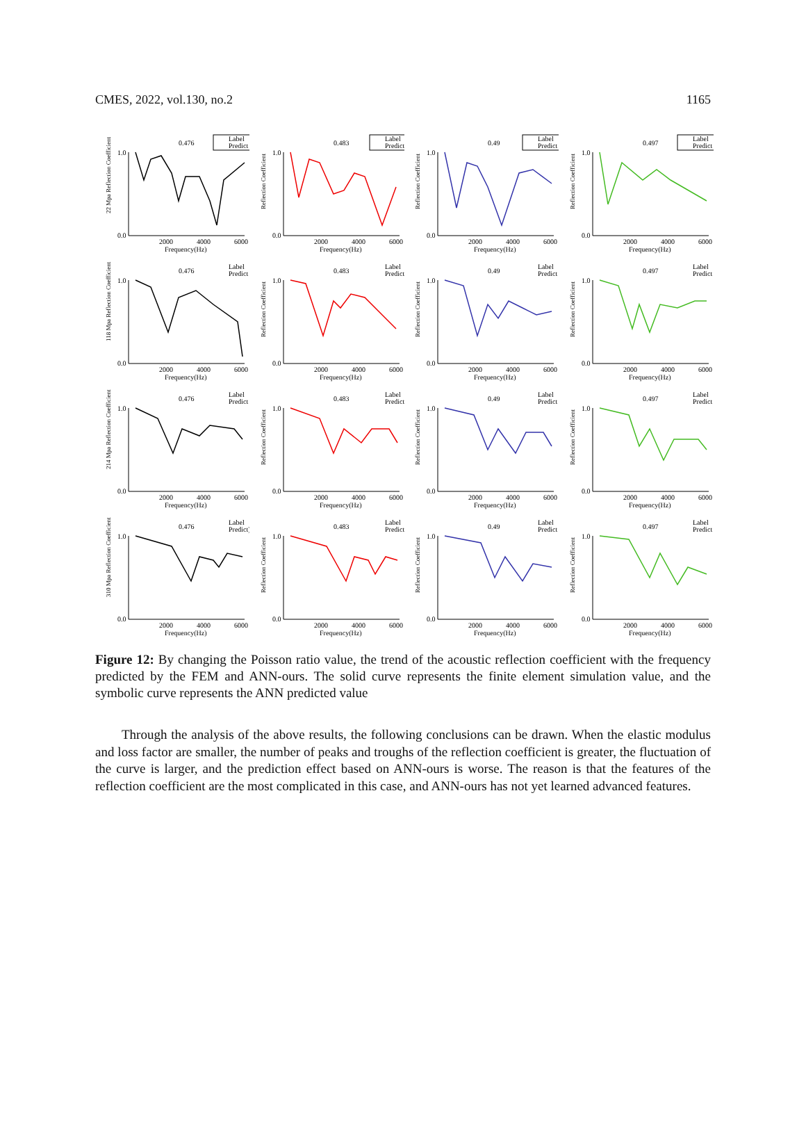CMES, 2022, vol.130, no.2 1165
22 Mpa Reflection Coefficient
0.476
Label
Predict
1.0
0.0
2000
4000
6000
Frequency(Hz)
Reflection Coefficient
0.483
Label
Predict
1.0
0.0
2000
4000
6000
Frequency(Hz)
Reflection Coefficient
0.49
Label
Predict
1.0
0.0
2000
4000
6000
Frequency(Hz)
Reflection Coefficient
0.497
Label
Predict
1.0
0.0
2000
4000
6000
Frequency(Hz)
118 Mpa Reflection Coefficient
0.476
Label
Predict
1.0
0.0
2000
4000
6000
Frequency(Hz)
Reflection Coefficient
0.483
Label
Predict
1.0
0.0
2000
4000
6000
Frequency(Hz)
Reflection Coefficient
0.49
Label
Predict
1.0
0.0
2000
4000
6000
Frequency(Hz)
Reflection Coefficient
0.497
Label
Predict
1.0
0.0
2000
4000
6000
Frequency(Hz)
214 Mpa Reflection Coefficient
0.476
Label
Predict
1.0
0.0
2000
4000
6000
Frequency(Hz)
Reflection Coefficient
0.483
Label
Predict
1.0
0.0
2000
4000
6000
Frequency(Hz)
Reflection Coefficient
0.49
Label
Predict
1.0
0.0
2000
4000
6000
Frequency(Hz)
Reflection Coefficient
0.497
Label
Predict
1.0
0.0
2000
4000
6000
Frequency(Hz)
310 Mpa Reflection Coefficient
0.476
Label
Predict)
1.0
0.0
2000
4000
6000
Frequency(Hz)
Reflection Coefficient
0.483
Label
Predict
1.0
0.0
2000
4000
6000
Frequency(Hz)
Reflection Coefficient
0.49
Label
Predict
1.0
0.0
2000
4000
6000
Frequency(Hz)
Reflection Coefficient
0.497
Label
Predict
1.0
0.0
2000
4000
6000
Frequency(Hz)
Figure 12: By changing the Poisson ratio value, the trend of the acoustic reflection coefficient with the frequency predicted by the FEM and ANN-ours. The solid curve represents the finite element simulation value, and the symbolic curve represents the ANN predicted value
Through the analysis of the above results, the following conclusions can be drawn. When the elastic modulus and loss factor are smaller, the number of peaks and troughs of the reflection coefficient is greater, the fluctuation of the curve is larger, and the prediction effect based on ANN-ours is worse. The reason is that the features of the reflection coefficient are the most complicated in this case, and ANN-ours has not yet learned advanced features.